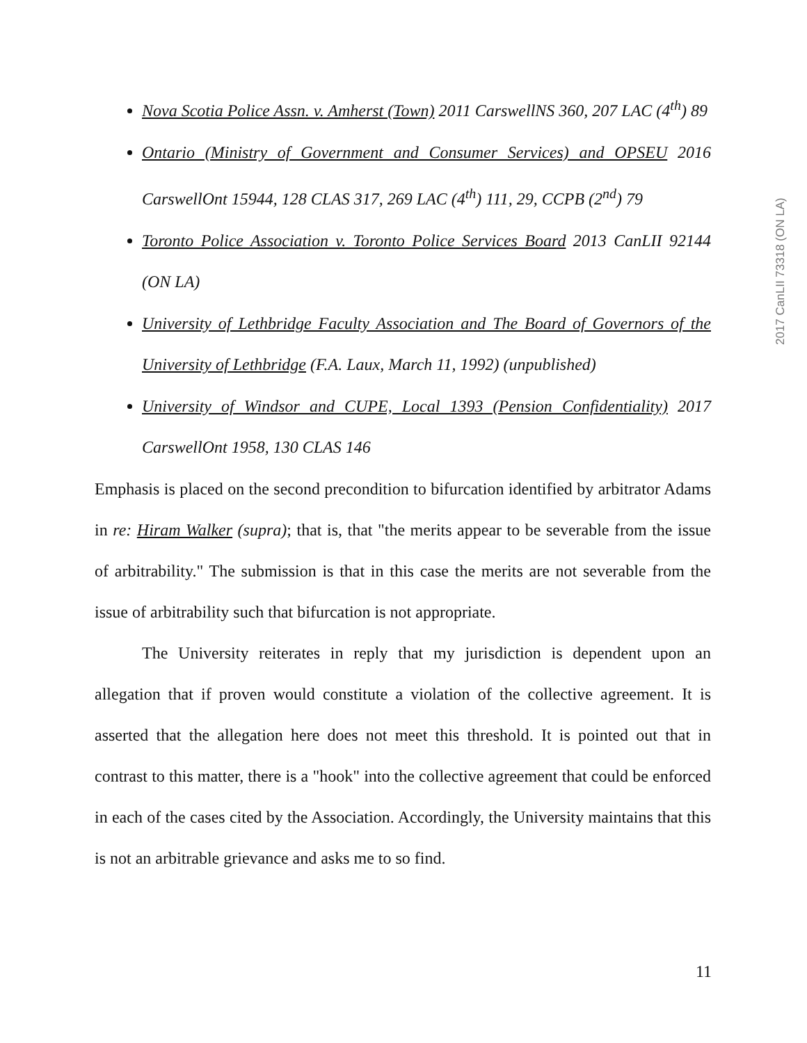Nova Scotia Police Assn. v. Amherst (Town) 2011 CarswellNS 360, 207 LAC (4<sup>th</sup>) 89
Ontario (Ministry of Government and Consumer Services) and OPSEU 2016 CarswellOnt 15944, 128 CLAS 317, 269 LAC (4<sup>th</sup>) 111, 29, CCPB (2<sup>nd</sup>) 79
Toronto Police Association v. Toronto Police Services Board 2013 CanLII 92144 (ON LA)
University of Lethbridge Faculty Association and The Board of Governors of the University of Lethbridge (F.A. Laux, March 11, 1992) (unpublished)
University of Windsor and CUPE, Local 1393 (Pension Confidentiality) 2017 CarswellOnt 1958, 130 CLAS 146
Emphasis is placed on the second precondition to bifurcation identified by arbitrator Adams in re: Hiram Walker (supra); that is, that "the merits appear to be severable from the issue of arbitrability." The submission is that in this case the merits are not severable from the issue of arbitrability such that bifurcation is not appropriate.
The University reiterates in reply that my jurisdiction is dependent upon an allegation that if proven would constitute a violation of the collective agreement. It is asserted that the allegation here does not meet this threshold. It is pointed out that in contrast to this matter, there is a "hook" into the collective agreement that could be enforced in each of the cases cited by the Association. Accordingly, the University maintains that this is not an arbitrable grievance and asks me to so find.
2017 CanLII 73318 (ON LA)
11